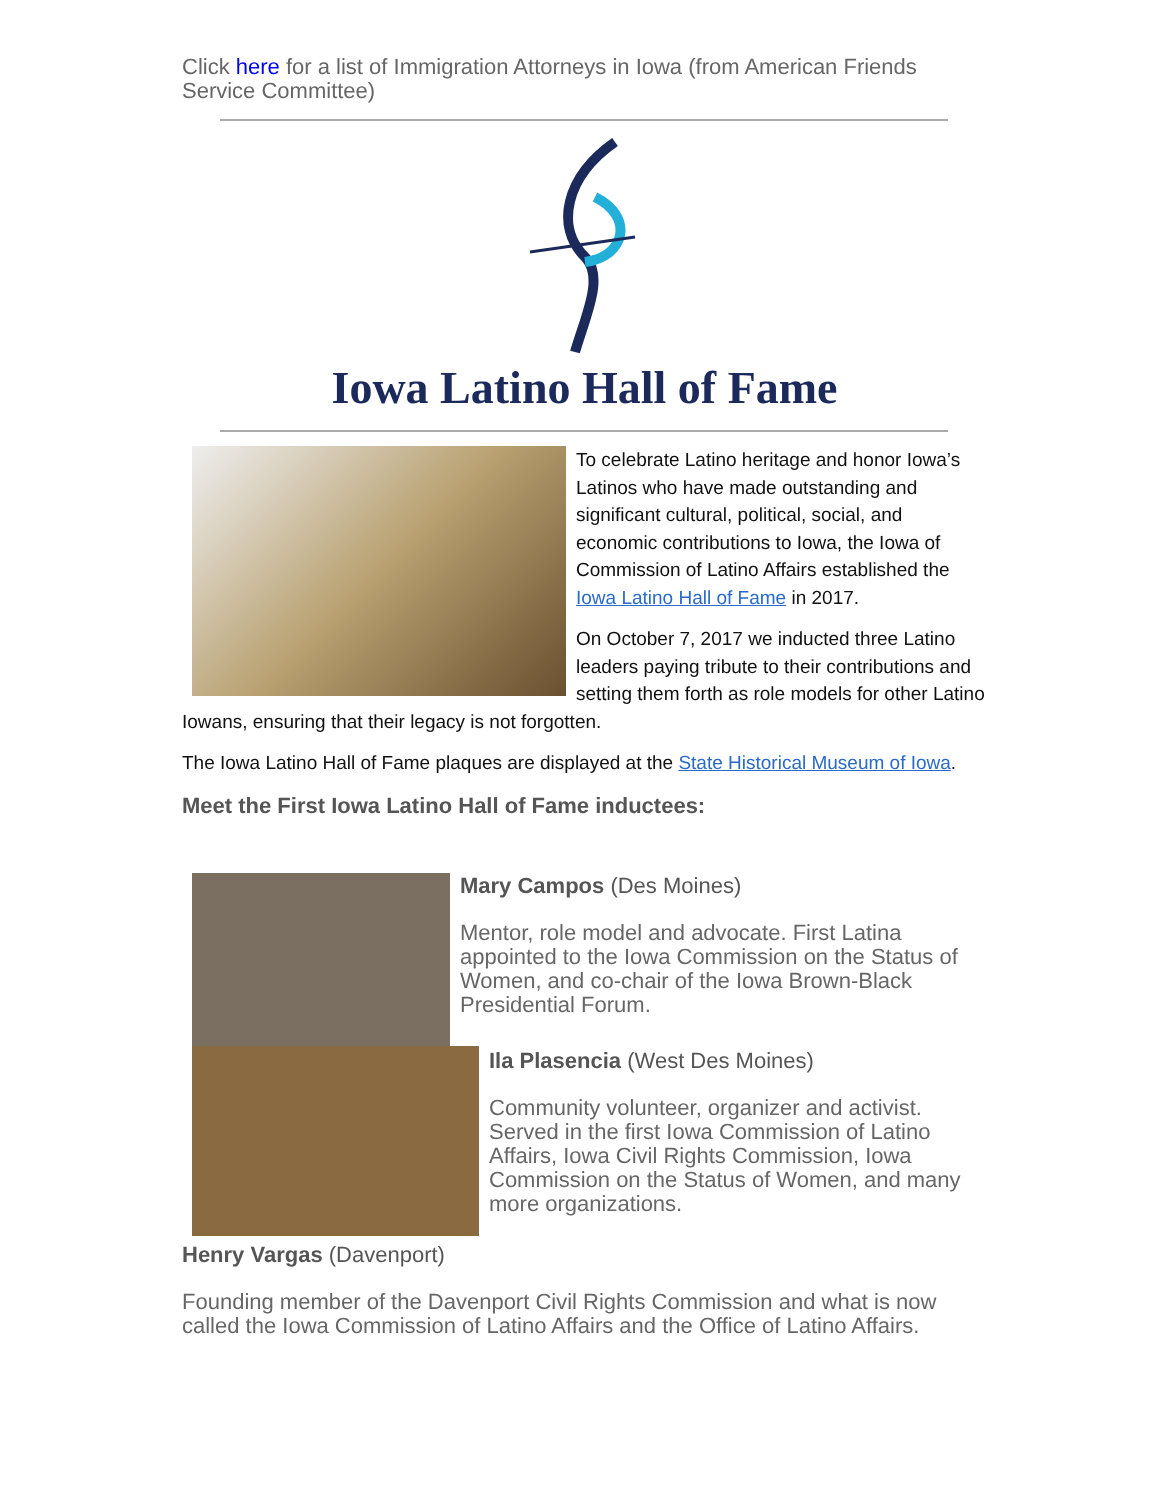Click here for a list of Immigration Attorneys in Iowa (from American Friends Service Committee)
Iowa Latino Hall of Fame
To celebrate Latino heritage and honor Iowa’s Latinos who have made outstanding and significant cultural, political, social, and economic contributions to Iowa, the Iowa of Commission of Latino Affairs established the Iowa Latino Hall of Fame in 2017.
On October 7, 2017 we inducted three Latino leaders paying tribute to their contributions and setting them forth as role models for other Latino Iowans, ensuring that their legacy is not forgotten.
The Iowa Latino Hall of Fame plaques are displayed at the State Historical Museum of Iowa.
Meet the First Iowa Latino Hall of Fame inductees:
Mary Campos (Des Moines)
Mentor, role model and advocate. First Latina appointed to the Iowa Commission on the Status of Women, and co-chair of the Iowa Brown-Black Presidential Forum.
Ila Plasencia (West Des Moines)
Community volunteer, organizer and activist. Served in the first Iowa Commission of Latino Affairs, Iowa Civil Rights Commission, Iowa Commission on the Status of Women, and many more organizations.
Henry Vargas (Davenport)
Founding member of the Davenport Civil Rights Commission and what is now called the Iowa Commission of Latino Affairs and the Office of Latino Affairs.